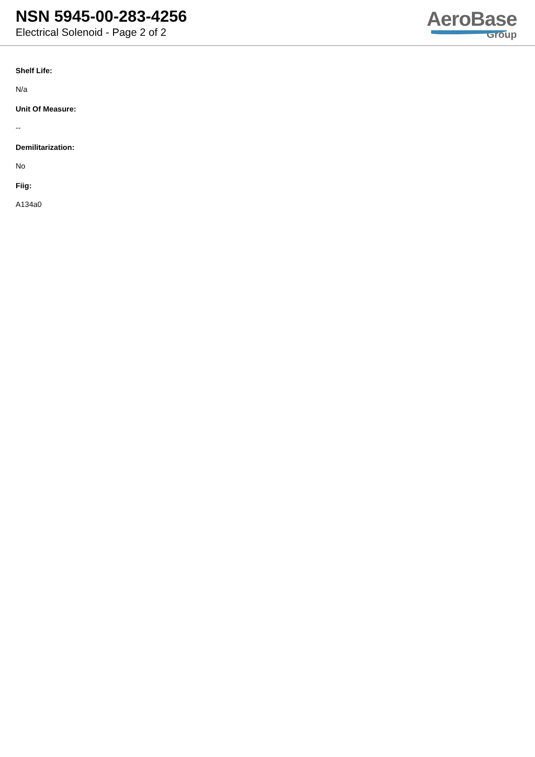NSN 5945-00-283-4256
Electrical Solenoid - Page 2 of 2
AeroBase
Group
Shelf Life:
N/a
Unit Of Measure:
--
Demilitarization:
No
Fiig:
A134a0